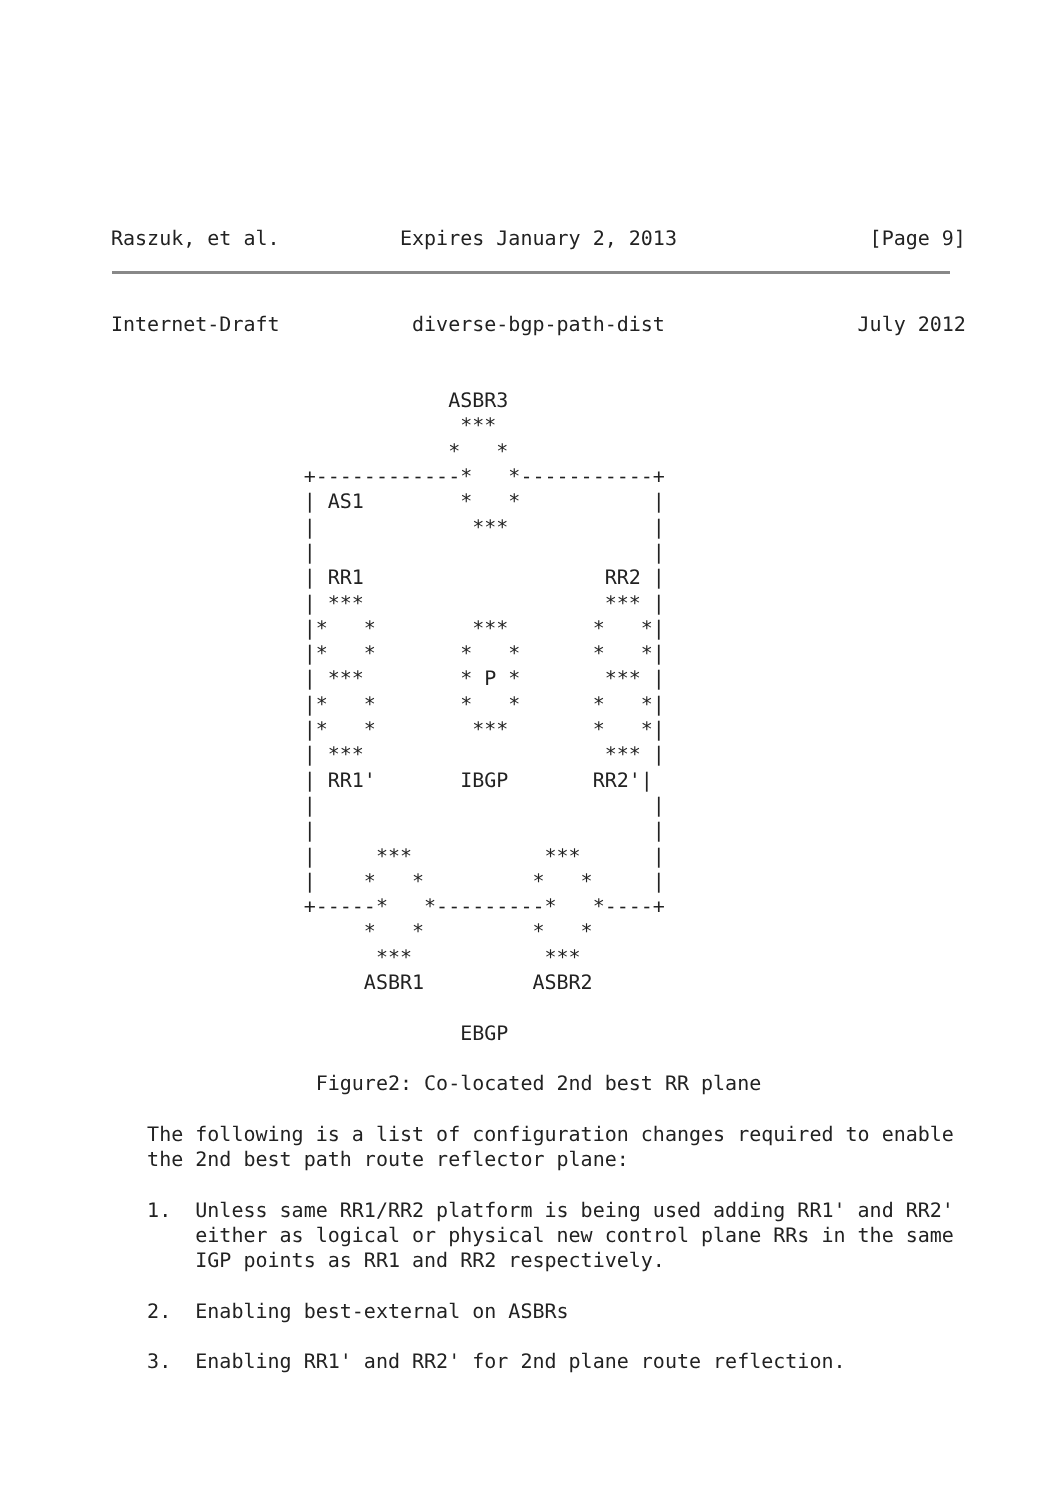Raszuk, et al.          Expires January 2, 2013                [Page 9]
Internet-Draft           diverse-bgp-path-dist                July 2012


                            ASBR3
                             ***
                            *   *
                +------------*   *-----------+
                | AS1        *   *           |
                |             ***            |
                |                            |
                | RR1                    RR2 |
                | ***                    *** |
                |*   *        ***       *   *|
                |*   *       *   *      *   *|
                | ***        * P *       *** |
                |*   *       *   *      *   *|
                |*   *        ***       *   *|
                | ***                    *** |
                | RR1'       IBGP       RR2'|
                |                            |
                |                            |
                |     ***           ***      |
                |    *   *         *   *     |
                +-----*   *---------*   *----+
                     *   *         *   *
                      ***           ***
                     ASBR1         ASBR2

                             EBGP

                 Figure2: Co-located 2nd best RR plane

   The following is a list of configuration changes required to enable
   the 2nd best path route reflector plane:

   1.  Unless same RR1/RR2 platform is being used adding RR1' and RR2'
       either as logical or physical new control plane RRs in the same
       IGP points as RR1 and RR2 respectively.

   2.  Enabling best-external on ASBRs

   3.  Enabling RR1' and RR2' for 2nd plane route reflection.